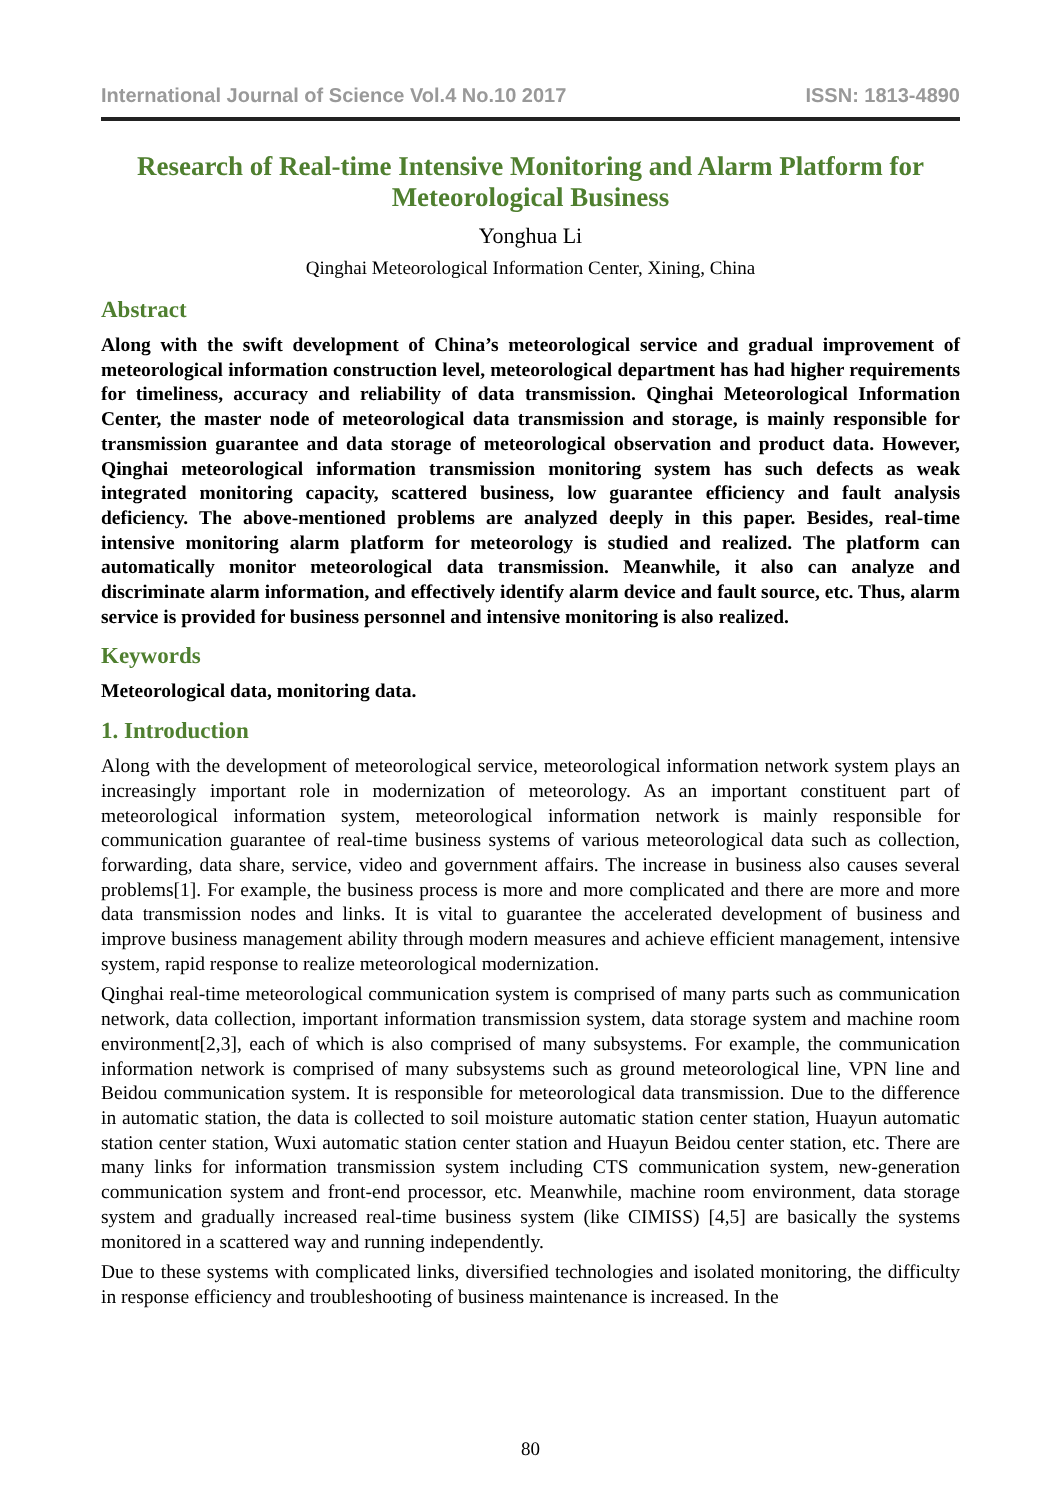International Journal of Science Vol.4 No.10 2017 ISSN: 1813-4890
Research of Real-time Intensive Monitoring and Alarm Platform for Meteorological Business
Yonghua Li
Qinghai Meteorological Information Center, Xining, China
Abstract
Along with the swift development of China’s meteorological service and gradual improvement of meteorological information construction level, meteorological department has had higher requirements for timeliness, accuracy and reliability of data transmission. Qinghai Meteorological Information Center, the master node of meteorological data transmission and storage, is mainly responsible for transmission guarantee and data storage of meteorological observation and product data. However, Qinghai meteorological information transmission monitoring system has such defects as weak integrated monitoring capacity, scattered business, low guarantee efficiency and fault analysis deficiency. The above-mentioned problems are analyzed deeply in this paper. Besides, real-time intensive monitoring alarm platform for meteorology is studied and realized. The platform can automatically monitor meteorological data transmission. Meanwhile, it also can analyze and discriminate alarm information, and effectively identify alarm device and fault source, etc. Thus, alarm service is provided for business personnel and intensive monitoring is also realized.
Keywords
Meteorological data, monitoring data.
1. Introduction
Along with the development of meteorological service, meteorological information network system plays an increasingly important role in modernization of meteorology. As an important constituent part of meteorological information system, meteorological information network is mainly responsible for communication guarantee of real-time business systems of various meteorological data such as collection, forwarding, data share, service, video and government affairs. The increase in business also causes several problems[1]. For example, the business process is more and more complicated and there are more and more data transmission nodes and links. It is vital to guarantee the accelerated development of business and improve business management ability through modern measures and achieve efficient management, intensive system, rapid response to realize meteorological modernization.
Qinghai real-time meteorological communication system is comprised of many parts such as communication network, data collection, important information transmission system, data storage system and machine room environment[2,3], each of which is also comprised of many subsystems. For example, the communication information network is comprised of many subsystems such as ground meteorological line, VPN line and Beidou communication system. It is responsible for meteorological data transmission. Due to the difference in automatic station, the data is collected to soil moisture automatic station center station, Huayun automatic station center station, Wuxi automatic station center station and Huayun Beidou center station, etc. There are many links for information transmission system including CTS communication system, new-generation communication system and front-end processor, etc. Meanwhile, machine room environment, data storage system and gradually increased real-time business system (like CIMISS) [4,5] are basically the systems monitored in a scattered way and running independently.
Due to these systems with complicated links, diversified technologies and isolated monitoring, the difficulty in response efficiency and troubleshooting of business maintenance is increased. In the
80